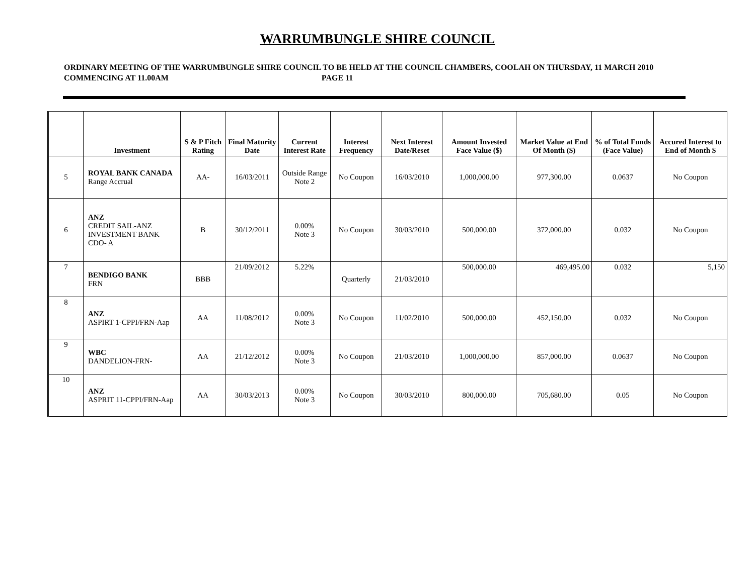WARRUMBUNGLE SHIRE COUNCIL
ORDINARY MEETING OF THE WARRUMBUNGLE SHIRE COUNCIL TO BE HELD AT THE COUNCIL CHAMBERS, COOLAH ON THURSDAY, 11 MARCH 2010 COMMENCING AT 11.00AM PAGE 11
| | Investment | S & P Fitch Rating | Final Maturity Date | Current Interest Rate | Interest Frequency | Next Interest Date/Reset | Amount Invested Face Value ($) | Market Value at End Of Month ($) | % of Total Funds (Face Value) | Accured Interest to End of Month $ |
| --- | --- | --- | --- | --- | --- | --- | --- | --- | --- | --- |
| 5 | ROYAL BANK CANADA Range Accrual | AA- | 16/03/2011 | Outside Range Note 2 | No Coupon | 16/03/2010 | 1,000,000.00 | 977,300.00 | 0.0637 | No Coupon |
| 6 | ANZ CREDIT SAIL-ANZ INVESTMENT BANK CDO- A | B | 30/12/2011 | 0.00% Note 3 | No Coupon | 30/03/2010 | 500,000.00 | 372,000.00 | 0.032 | No Coupon |
| 7 | BENDIGO BANK FRN | BBB | 21/09/2012 | 5.22% | Quarterly | 21/03/2010 | 500,000.00 | 469,495.00 | 0.032 | 5,150 |
| 8 | ANZ ASPIRT 1-CPPI/FRN-Aap | AA | 11/08/2012 | 0.00% Note 3 | No Coupon | 11/02/2010 | 500,000.00 | 452,150.00 | 0.032 | No Coupon |
| 9 | WBC DANDELION-FRN- | AA | 21/12/2012 | 0.00% Note 3 | No Coupon | 21/03/2010 | 1,000,000.00 | 857,000.00 | 0.0637 | No Coupon |
| 10 | ANZ ASPRIT 11-CPPI/FRN-Aap | AA | 30/03/2013 | 0.00% Note 3 | No Coupon | 30/03/2010 | 800,000.00 | 705,680.00 | 0.05 | No Coupon |